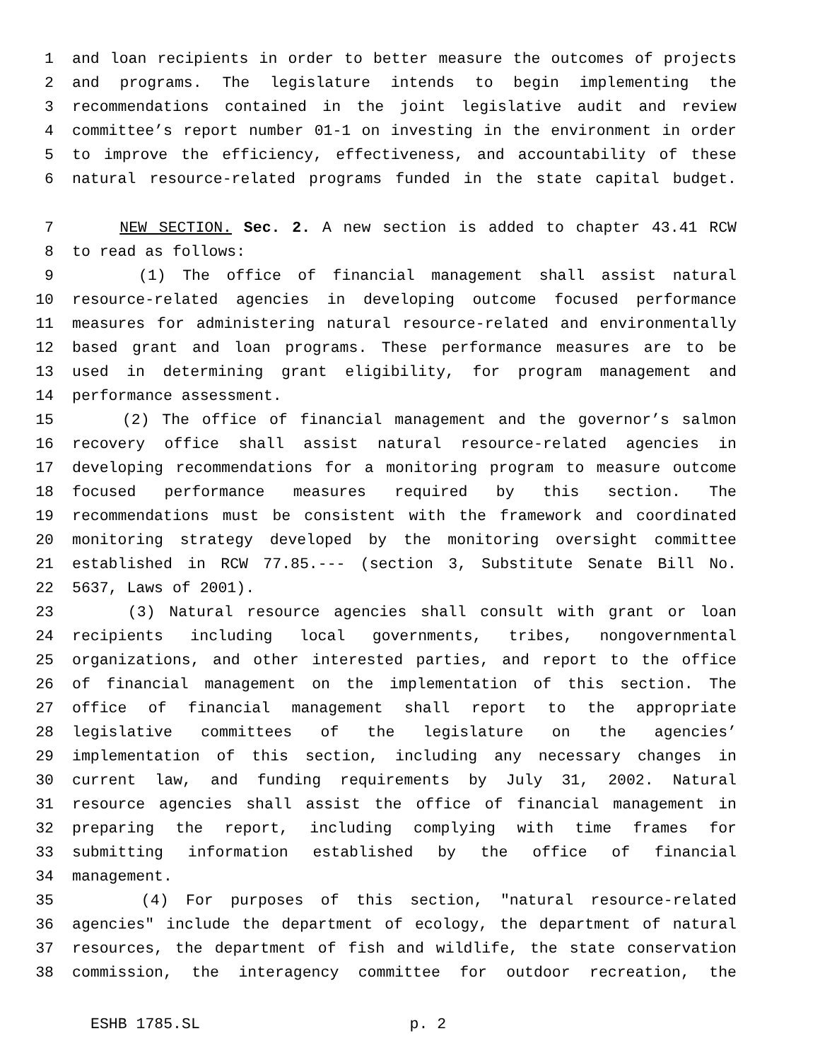1 and loan recipients in order to better measure the outcomes of projects
2 and programs. The legislature intends to begin implementing the
3 recommendations contained in the joint legislative audit and review
4 committee’s report number 01-1 on investing in the environment in order
5 to improve the efficiency, effectiveness, and accountability of these
6 natural resource-related programs funded in the state capital budget.
7 NEW SECTION. Sec. 2. A new section is added to chapter 43.41 RCW
8 to read as follows:
9 (1) The office of financial management shall assist natural
10 resource-related agencies in developing outcome focused performance
11 measures for administering natural resource-related and environmentally
12 based grant and loan programs. These performance measures are to be
13 used in determining grant eligibility, for program management and
14 performance assessment.
15 (2) The office of financial management and the governor’s salmon
16 recovery office shall assist natural resource-related agencies in
17 developing recommendations for a monitoring program to measure outcome
18 focused performance measures required by this section. The
19 recommendations must be consistent with the framework and coordinated
20 monitoring strategy developed by the monitoring oversight committee
21 established in RCW 77.85.--- (section 3, Substitute Senate Bill No.
22 5637, Laws of 2001).
23 (3) Natural resource agencies shall consult with grant or loan
24 recipients including local governments, tribes, nongovernmental
25 organizations, and other interested parties, and report to the office
26 of financial management on the implementation of this section. The
27 office of financial management shall report to the appropriate
28 legislative committees of the legislature on the agencies’
29 implementation of this section, including any necessary changes in
30 current law, and funding requirements by July 31, 2002. Natural
31 resource agencies shall assist the office of financial management in
32 preparing the report, including complying with time frames for
33 submitting information established by the office of financial
34 management.
35 (4) For purposes of this section, "natural resource-related
36 agencies" include the department of ecology, the department of natural
37 resources, the department of fish and wildlife, the state conservation
38 commission, the interagency committee for outdoor recreation, the
ESHB 1785.SL p. 2